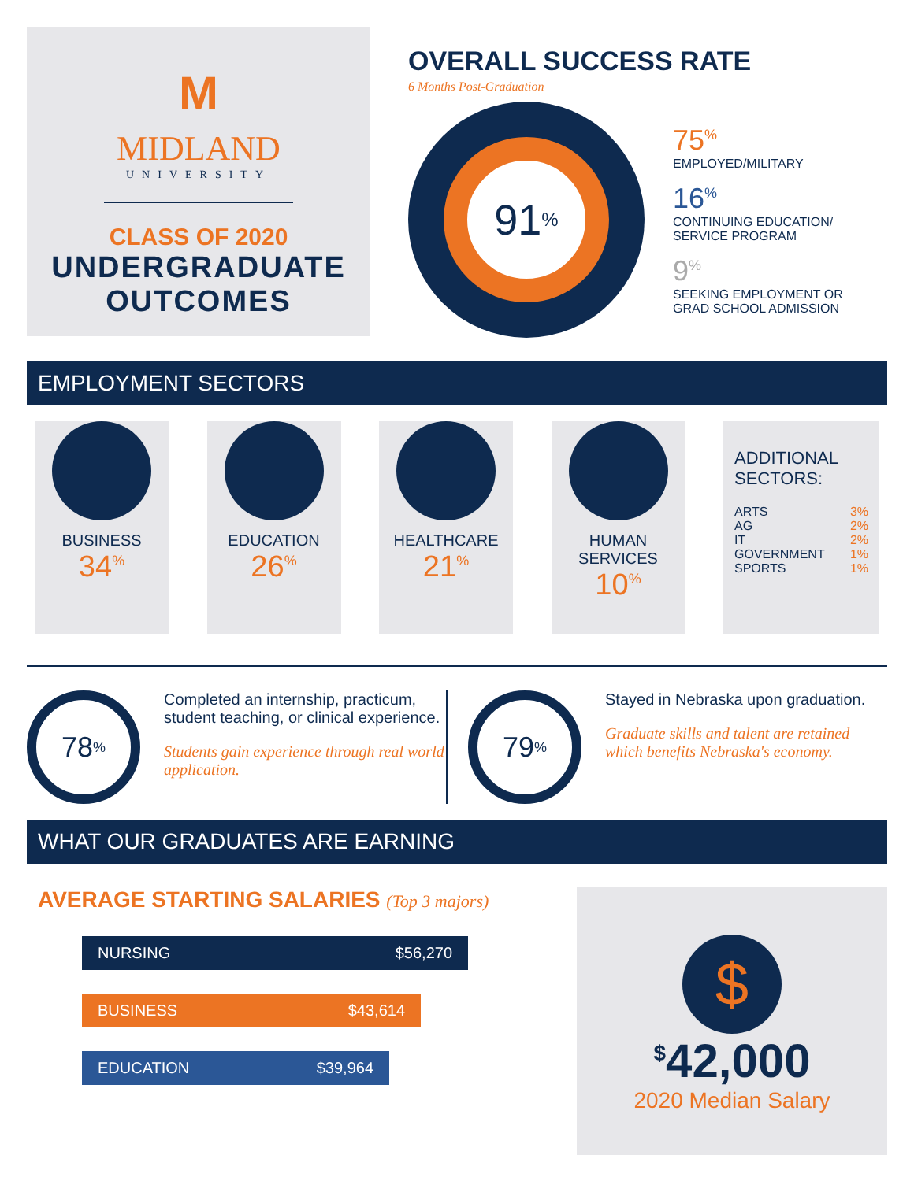M
MIDLAND
UNIVERSITY
CLASS OF 2020
UNDERGRADUATE
OUTCOMES
OVERALL SUCCESS RATE
6 Months Post-Graduation
91<sup>%</sup>
75<sup>%</sup>
EMPLOYED/MILITARY
16<sup>%</sup>
CONTINUING EDUCATION/
SERVICE PROGRAM
9<sup>%</sup>
SEEKING EMPLOYMENT OR
GRAD SCHOOL ADMISSION
EMPLOYMENT SECTORS
BUSINESS
34<sup>%</sup>
EDUCATION
26<sup>%</sup>
HEALTHCARE
21<sup>%</sup>
HUMAN
SERVICES
10<sup>%</sup>
ADDITIONAL
SECTORS:
ARTS 3%
AG 2%
IT 2%
GOVERNMENT 1%
SPORTS 1%
78<sup>%</sup>
Completed an internship, practicum, student teaching, or clinical experience.
Students gain experience through real world application.
79<sup>%</sup>
Stayed in Nebraska upon graduation.
Graduate skills and talent are retained which benefits Nebraska's economy.
WHAT OUR GRADUATES ARE EARNING
AVERAGE STARTING SALARIES (Top 3 majors)
NURSING $56,270
BUSINESS $43,614
EDUCATION $39,964
$
<sup>$</sup>42,000
2020 Median Salary